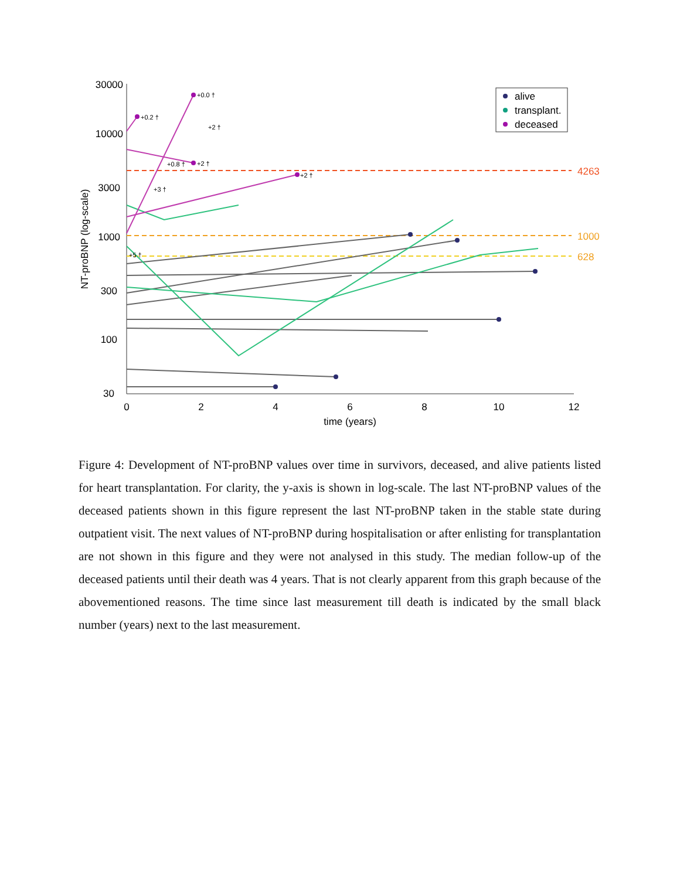30000
10000
3000
1000
300
100
30
0
2
4
6
8
10
12
time (years)
NT-proBNP (log-scale)
4263
1000
628
+0.0 †
+0.2 †
+2 †
+0.8 †
+2 †
+3 †
+2 †
+5 †
alive
transplant.
deceased
Figure 4: Development of NT-proBNP values over time in survivors, deceased, and alive patients listed for heart transplantation. For clarity, the y-axis is shown in log-scale. The last NT-proBNP values of the deceased patients shown in this figure represent the last NT-proBNP taken in the stable state during outpatient visit. The next values of NT-proBNP during hospitalisation or after enlisting for transplantation are not shown in this figure and they were not analysed in this study. The median follow-up of the deceased patients until their death was 4 years. That is not clearly apparent from this graph because of the abovementioned reasons. The time since last measurement till death is indicated by the small black number (years) next to the last measurement.